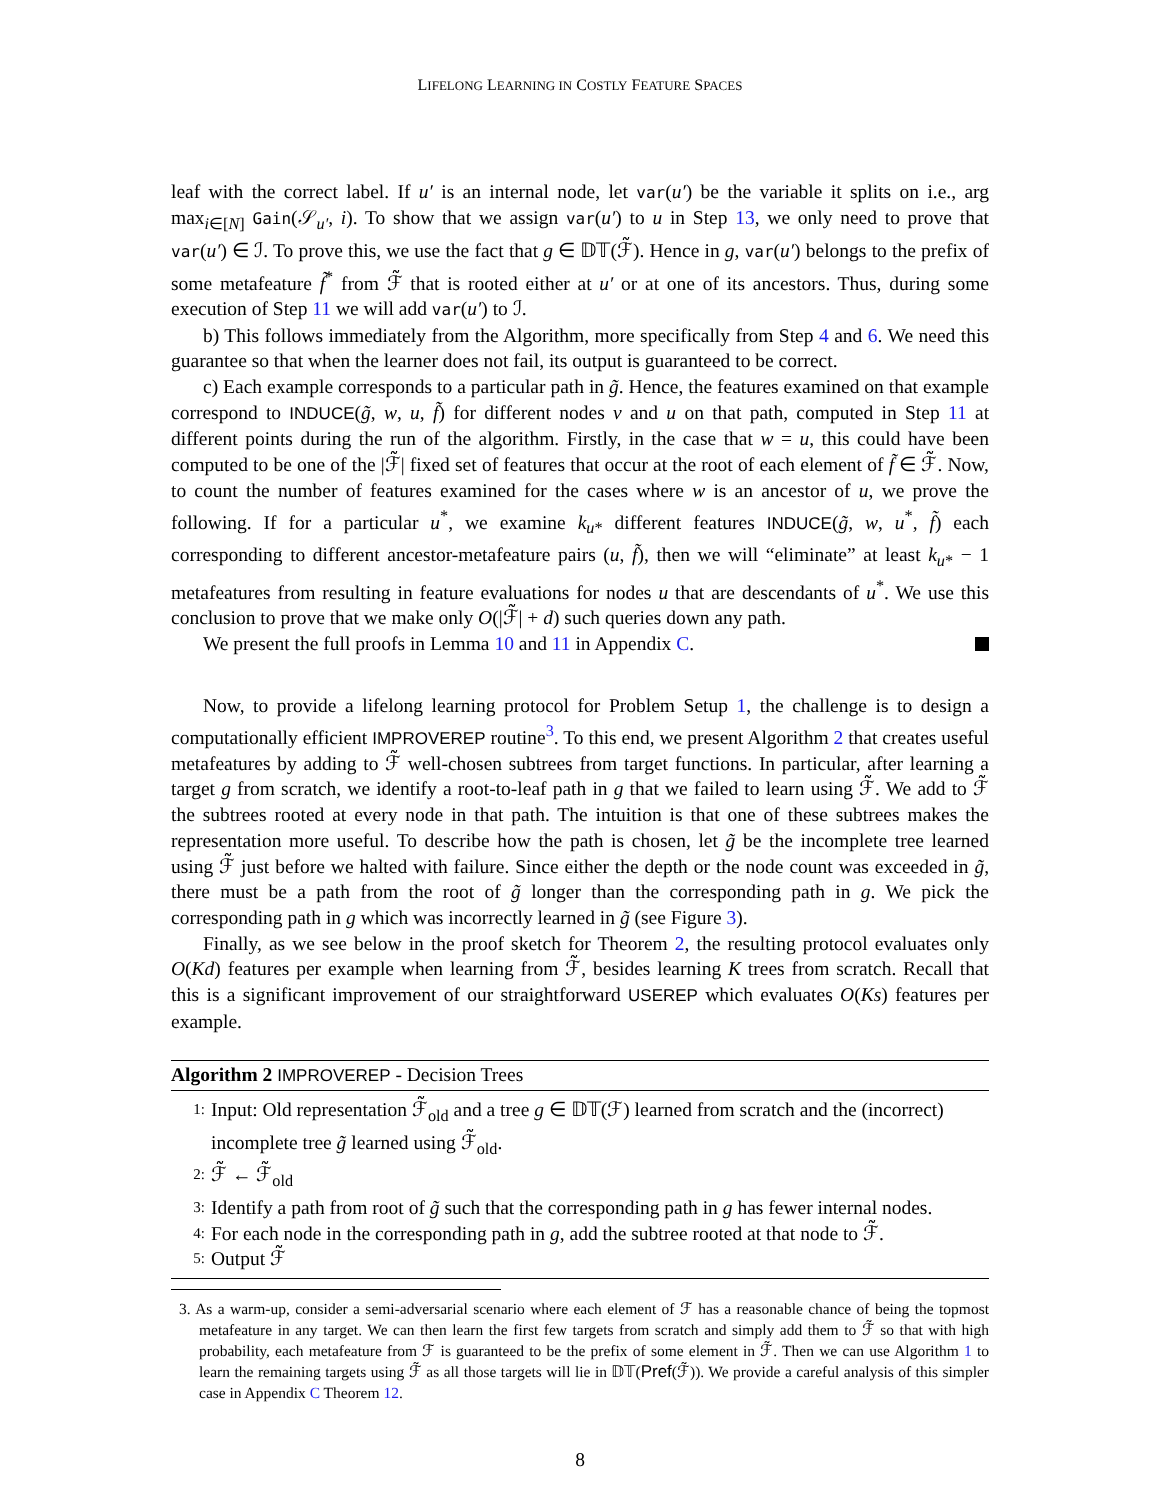LIFELONG LEARNING IN COSTLY FEATURE SPACES
leaf with the correct label. If u′ is an internal node, let var(u′) be the variable it splits on i.e., arg max<sub>i∈[N]</sub> Gain(𝒮<sub>u′</sub>, i). To show that we assign var(u′) to u in Step 13, we only need to prove that var(u′) ∈ ℐ. To prove this, we use the fact that g ∈ 𝔻𝕋(ℱ̃). Hence in g, var(u′) belongs to the prefix of some metafeature f̃<sup>*</sup> from ℱ̃ that is rooted either at u′ or at one of its ancestors. Thus, during some execution of Step 11 we will add var(u′) to ℐ.
b) This follows immediately from the Algorithm, more specifically from Step 4 and 6. We need this guarantee so that when the learner does not fail, its output is guaranteed to be correct.
c) Each example corresponds to a particular path in g̃. Hence, the features examined on that example correspond to INDUCE(g̃, w, u, f̃) for different nodes v and u on that path, computed in Step 11 at different points during the run of the algorithm. Firstly, in the case that w = u, this could have been computed to be one of the |ℱ̃| fixed set of features that occur at the root of each element of f̃ ∈ ℱ̃. Now, to count the number of features examined for the cases where w is an ancestor of u, we prove the following. If for a particular u<sup>*</sup>, we examine k<sub>u*</sub> different features INDUCE(g̃, w, u<sup>*</sup>, f̃) each corresponding to different ancestor-metafeature pairs (u, f̃), then we will “eliminate” at least k<sub>u*</sub> − 1 metafeatures from resulting in feature evaluations for nodes u that are descendants of u<sup>*</sup>. We use this conclusion to prove that we make only O(|ℱ̃| + d) such queries down any path.
We present the full proofs in Lemma 10 and 11 in Appendix C.
Now, to provide a lifelong learning protocol for Problem Setup 1, the challenge is to design a computationally efficient IMPROVEREP routine<sup>3</sup>. To this end, we present Algorithm 2 that creates useful metafeatures by adding to ℱ̃ well-chosen subtrees from target functions. In particular, after learning a target g from scratch, we identify a root-to-leaf path in g that we failed to learn using ℱ̃. We add to ℱ̃ the subtrees rooted at every node in that path. The intuition is that one of these subtrees makes the representation more useful. To describe how the path is chosen, let g̃ be the incomplete tree learned using ℱ̃ just before we halted with failure. Since either the depth or the node count was exceeded in g̃, there must be a path from the root of g̃ longer than the corresponding path in g. We pick the corresponding path in g which was incorrectly learned in g̃ (see Figure 3).
Finally, as we see below in the proof sketch for Theorem 2, the resulting protocol evaluates only O(Kd) features per example when learning from ℱ̃, besides learning K trees from scratch. Recall that this is a significant improvement of our straightforward USEREP which evaluates O(Ks) features per example.
Algorithm 2 IMPROVEREP - Decision Trees
1: Input: Old representation ℱ̃<sub>old</sub> and a tree g ∈ 𝔻𝕋(ℱ) learned from scratch and the (incorrect) incomplete tree g̃ learned using ℱ̃<sub>old</sub>.
2: ℱ̃ ← ℱ̃<sub>old</sub>
3: Identify a path from root of g̃ such that the corresponding path in g has fewer internal nodes.
4: For each node in the corresponding path in g, add the subtree rooted at that node to ℱ̃.
5: Output ℱ̃
3. As a warm-up, consider a semi-adversarial scenario where each element of ℱ has a reasonable chance of being the topmost metafeature in any target. We can then learn the first few targets from scratch and simply add them to ℱ̃ so that with high probability, each metafeature from ℱ is guaranteed to be the prefix of some element in ℱ̃. Then we can use Algorithm 1 to learn the remaining targets using ℱ̃ as all those targets will lie in 𝔻𝕋(Pref(ℱ̃)). We provide a careful analysis of this simpler case in Appendix C Theorem 12.
8